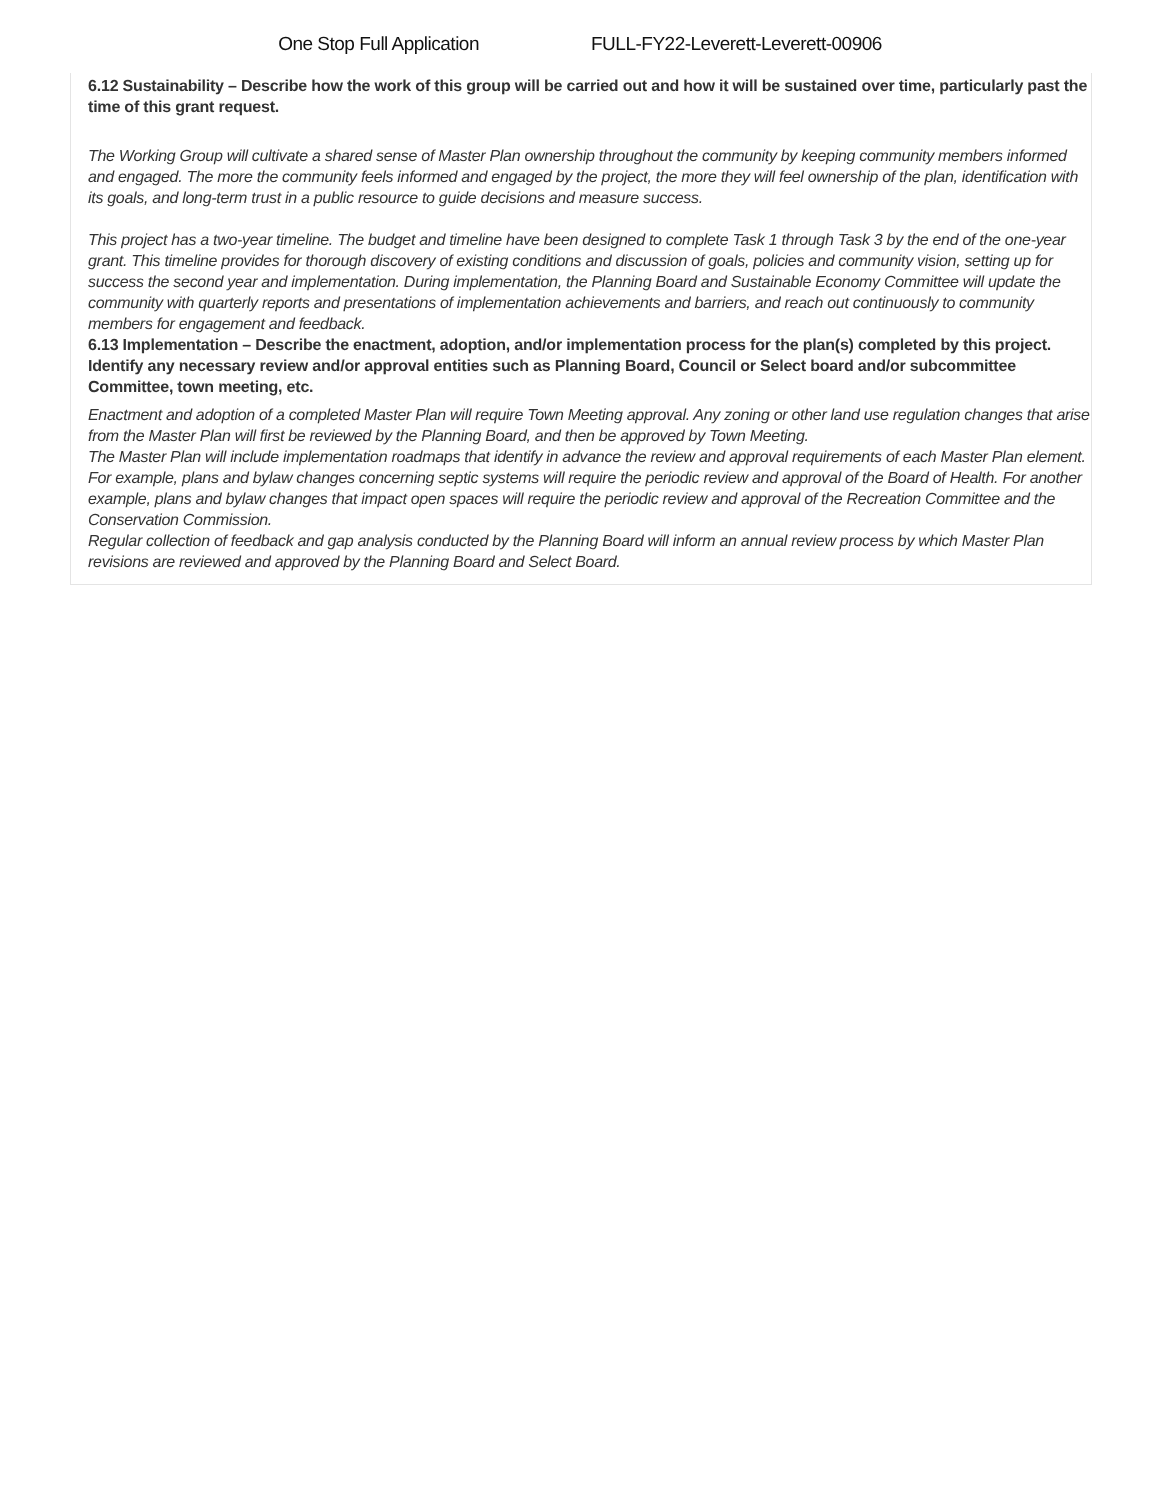One Stop Full Application FULL-FY22-Leverett-Leverett-00906
6.12 Sustainability – Describe how the work of this group will be carried out and how it will be sustained over time, particularly past the time of this grant request.
The Working Group will cultivate a shared sense of Master Plan ownership throughout the community by keeping community members informed and engaged. The more the community feels informed and engaged by the project, the more they will feel ownership of the plan, identification with its goals, and long-term trust in a public resource to guide decisions and measure success.
This project has a two-year timeline. The budget and timeline have been designed to complete Task 1 through Task 3 by the end of the one-year grant. This timeline provides for thorough discovery of existing conditions and discussion of goals, policies and community vision, setting up for success the second year and implementation. During implementation, the Planning Board and Sustainable Economy Committee will update the community with quarterly reports and presentations of implementation achievements and barriers, and reach out continuously to community members for engagement and feedback.
6.13 Implementation – Describe the enactment, adoption, and/or implementation process for the plan(s) completed by this project. Identify any necessary review and/or approval entities such as Planning Board, Council or Select board and/or subcommittee Committee, town meeting, etc.
Enactment and adoption of a completed Master Plan will require Town Meeting approval. Any zoning or other land use regulation changes that arise from the Master Plan will first be reviewed by the Planning Board, and then be approved by Town Meeting.
The Master Plan will include implementation roadmaps that identify in advance the review and approval requirements of each Master Plan element. For example, plans and bylaw changes concerning septic systems will require the periodic review and approval of the Board of Health. For another example, plans and bylaw changes that impact open spaces will require the periodic review and approval of the Recreation Committee and the Conservation Commission.
Regular collection of feedback and gap analysis conducted by the Planning Board will inform an annual review process by which Master Plan revisions are reviewed and approved by the Planning Board and Select Board.